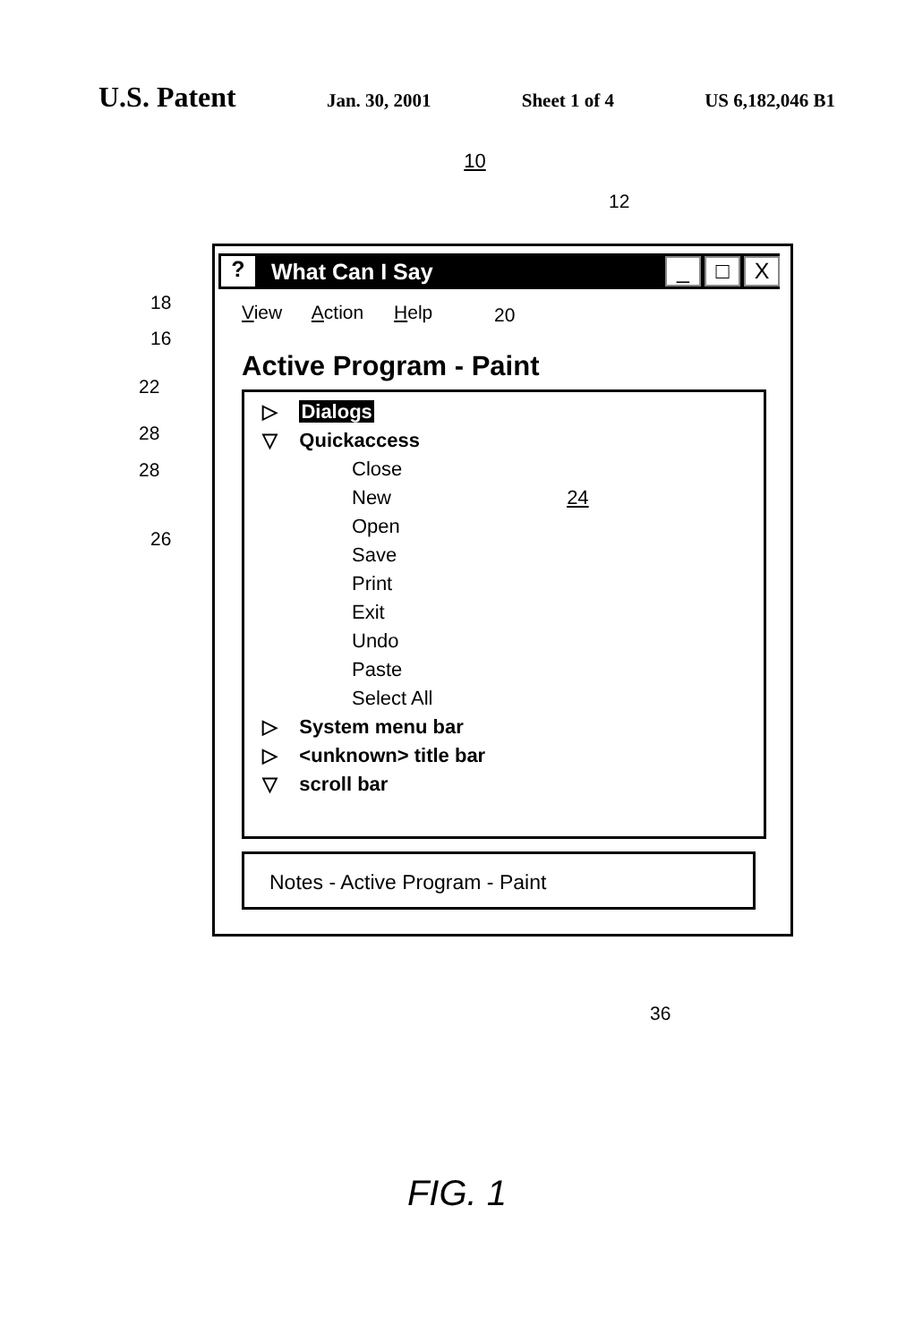U.S. Patent
Jan. 30, 2001 Sheet 1 of 4 US 6,182,046 B1
10
12
18
16
20
22
28
28
26
? What Can I Say
_ □ X
View Action Help
Active Program - Paint
▷ Dialogs
▽ Quickaccess
Close
New 24
Open
Save
Print
Exit
Undo
Paste
Select All
▷ System menu bar
▷ <unknown> title bar
▽ scroll bar
Notes - Active Program - Paint
36
FIG. 1